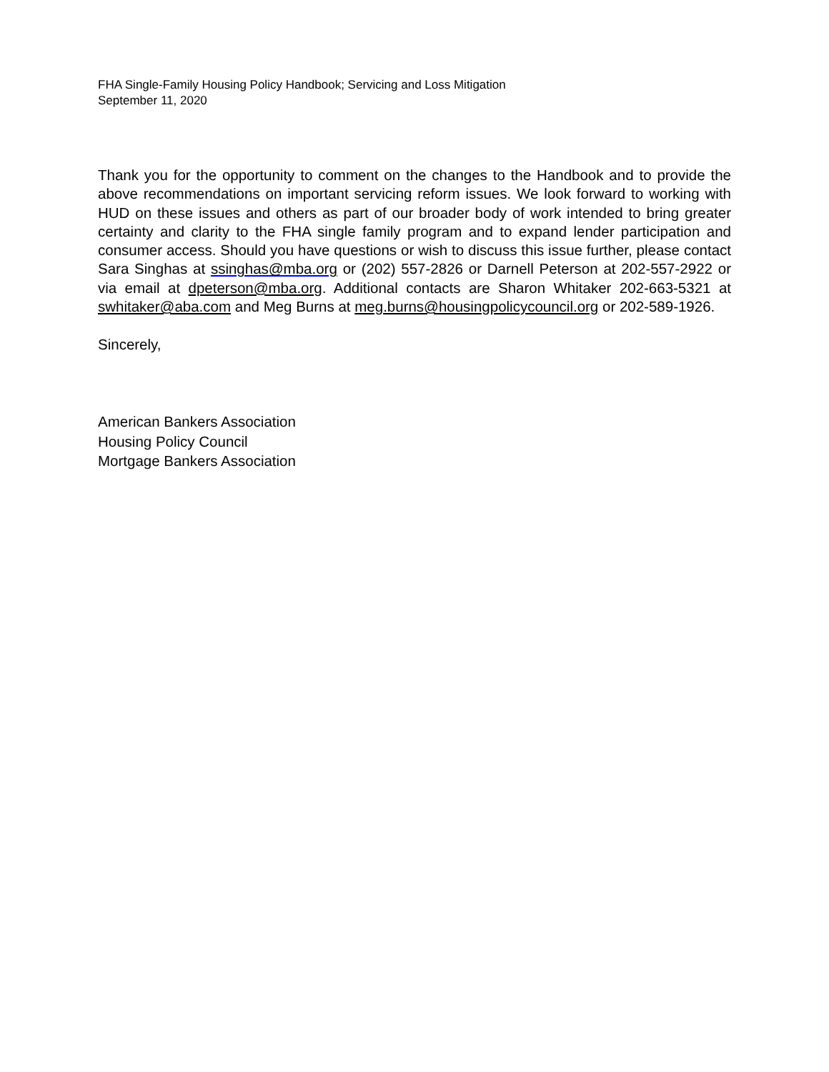FHA Single-Family Housing Policy Handbook; Servicing and Loss Mitigation
September 11, 2020
Thank you for the opportunity to comment on the changes to the Handbook and to provide the above recommendations on important servicing reform issues. We look forward to working with HUD on these issues and others as part of our broader body of work intended to bring greater certainty and clarity to the FHA single family program and to expand lender participation and consumer access. Should you have questions or wish to discuss this issue further, please contact Sara Singhas at ssinghas@mba.org or (202) 557-2826 or Darnell Peterson at 202-557-2922 or via email at dpeterson@mba.org. Additional contacts are Sharon Whitaker 202-663-5321 at swhitaker@aba.com and Meg Burns at meg.burns@housingpolicycouncil.org or 202-589-1926.
Sincerely,
American Bankers Association
Housing Policy Council
Mortgage Bankers Association